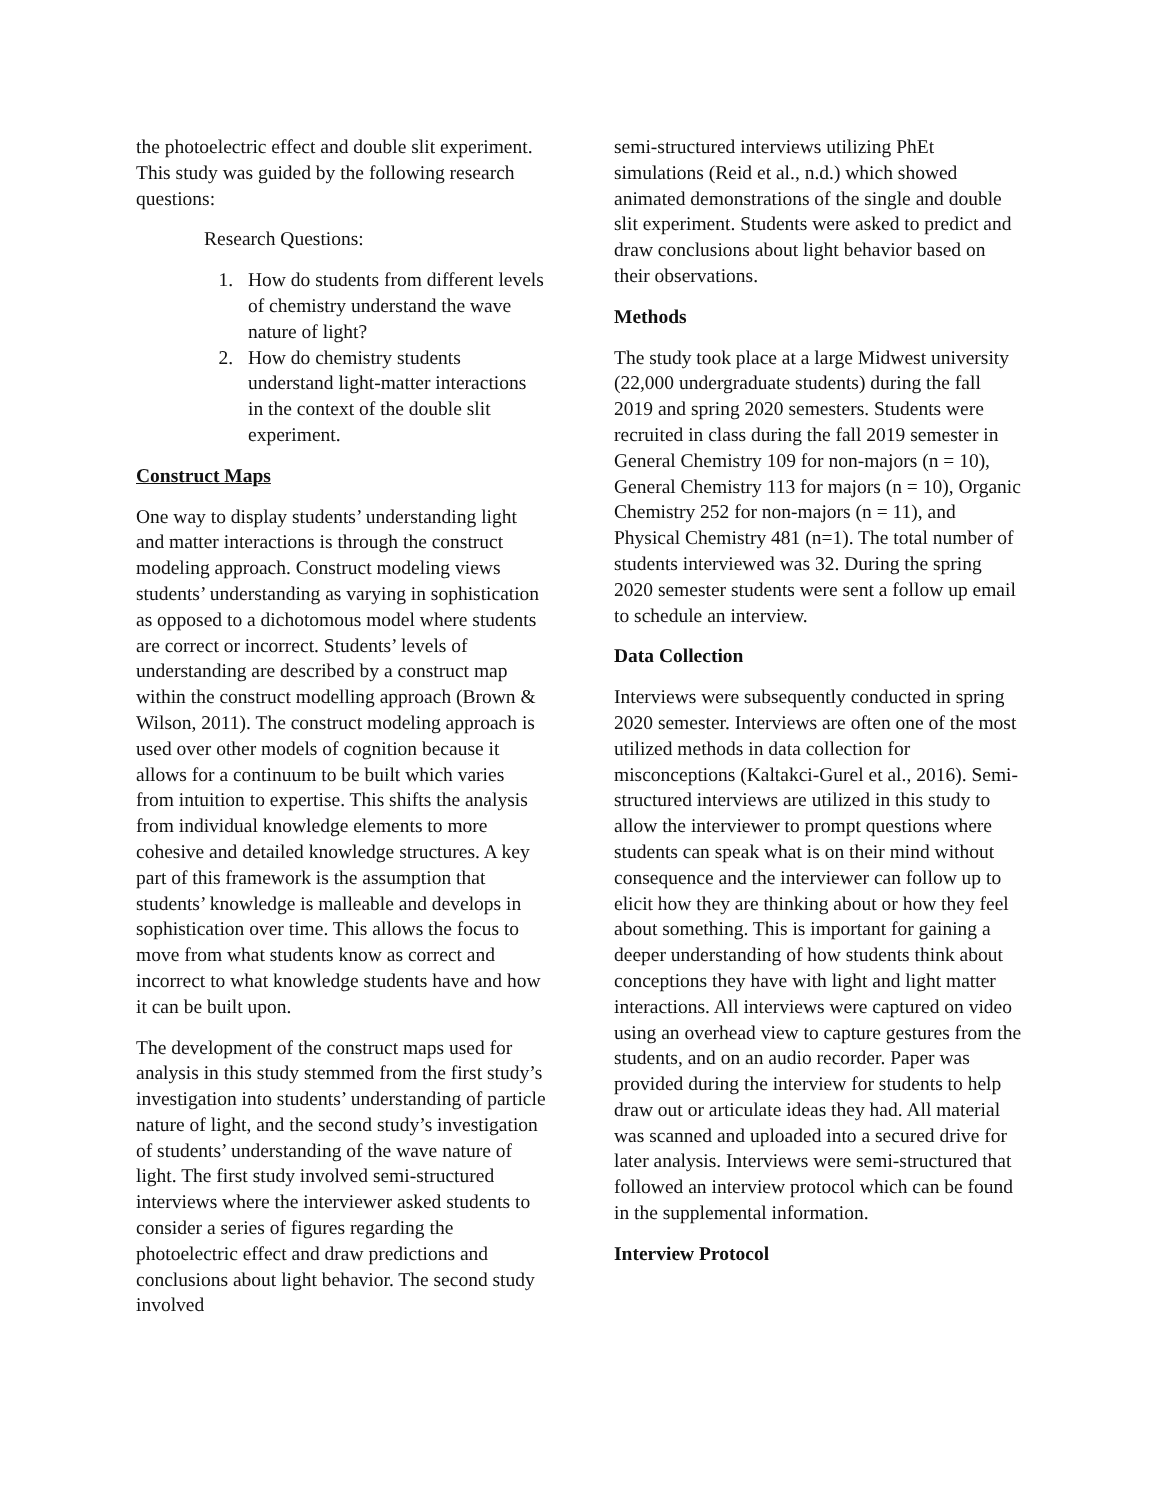the photoelectric effect and double slit experiment. This study was guided by the following research questions:
Research Questions:
1. How do students from different levels of chemistry understand the wave nature of light?
2. How do chemistry students understand light-matter interactions in the context of the double slit experiment.
Construct Maps
One way to display students’ understanding light and matter interactions is through the construct modeling approach. Construct modeling views students’ understanding as varying in sophistication as opposed to a dichotomous model where students are correct or incorrect. Students’ levels of understanding are described by a construct map within the construct modelling approach (Brown & Wilson, 2011). The construct modeling approach is used over other models of cognition because it allows for a continuum to be built which varies from intuition to expertise. This shifts the analysis from individual knowledge elements to more cohesive and detailed knowledge structures. A key part of this framework is the assumption that students’ knowledge is malleable and develops in sophistication over time. This allows the focus to move from what students know as correct and incorrect to what knowledge students have and how it can be built upon.
The development of the construct maps used for analysis in this study stemmed from the first study’s investigation into students’ understanding of particle nature of light, and the second study’s investigation of students’ understanding of the wave nature of light. The first study involved semi-structured interviews where the interviewer asked students to consider a series of figures regarding the photoelectric effect and draw predictions and conclusions about light behavior. The second study involved
semi-structured interviews utilizing PhEt simulations (Reid et al., n.d.) which showed animated demonstrations of the single and double slit experiment. Students were asked to predict and draw conclusions about light behavior based on their observations.
Methods
The study took place at a large Midwest university (22,000 undergraduate students) during the fall 2019 and spring 2020 semesters. Students were recruited in class during the fall 2019 semester in General Chemistry 109 for non-majors (n = 10), General Chemistry 113 for majors (n = 10), Organic Chemistry 252 for non-majors (n = 11), and Physical Chemistry 481 (n=1). The total number of students interviewed was 32. During the spring 2020 semester students were sent a follow up email to schedule an interview.
Data Collection
Interviews were subsequently conducted in spring 2020 semester. Interviews are often one of the most utilized methods in data collection for misconceptions (Kaltakci-Gurel et al., 2016). Semi-structured interviews are utilized in this study to allow the interviewer to prompt questions where students can speak what is on their mind without consequence and the interviewer can follow up to elicit how they are thinking about or how they feel about something. This is important for gaining a deeper understanding of how students think about conceptions they have with light and light matter interactions. All interviews were captured on video using an overhead view to capture gestures from the students, and on an audio recorder. Paper was provided during the interview for students to help draw out or articulate ideas they had. All material was scanned and uploaded into a secured drive for later analysis. Interviews were semi-structured that followed an interview protocol which can be found in the supplemental information.
Interview Protocol